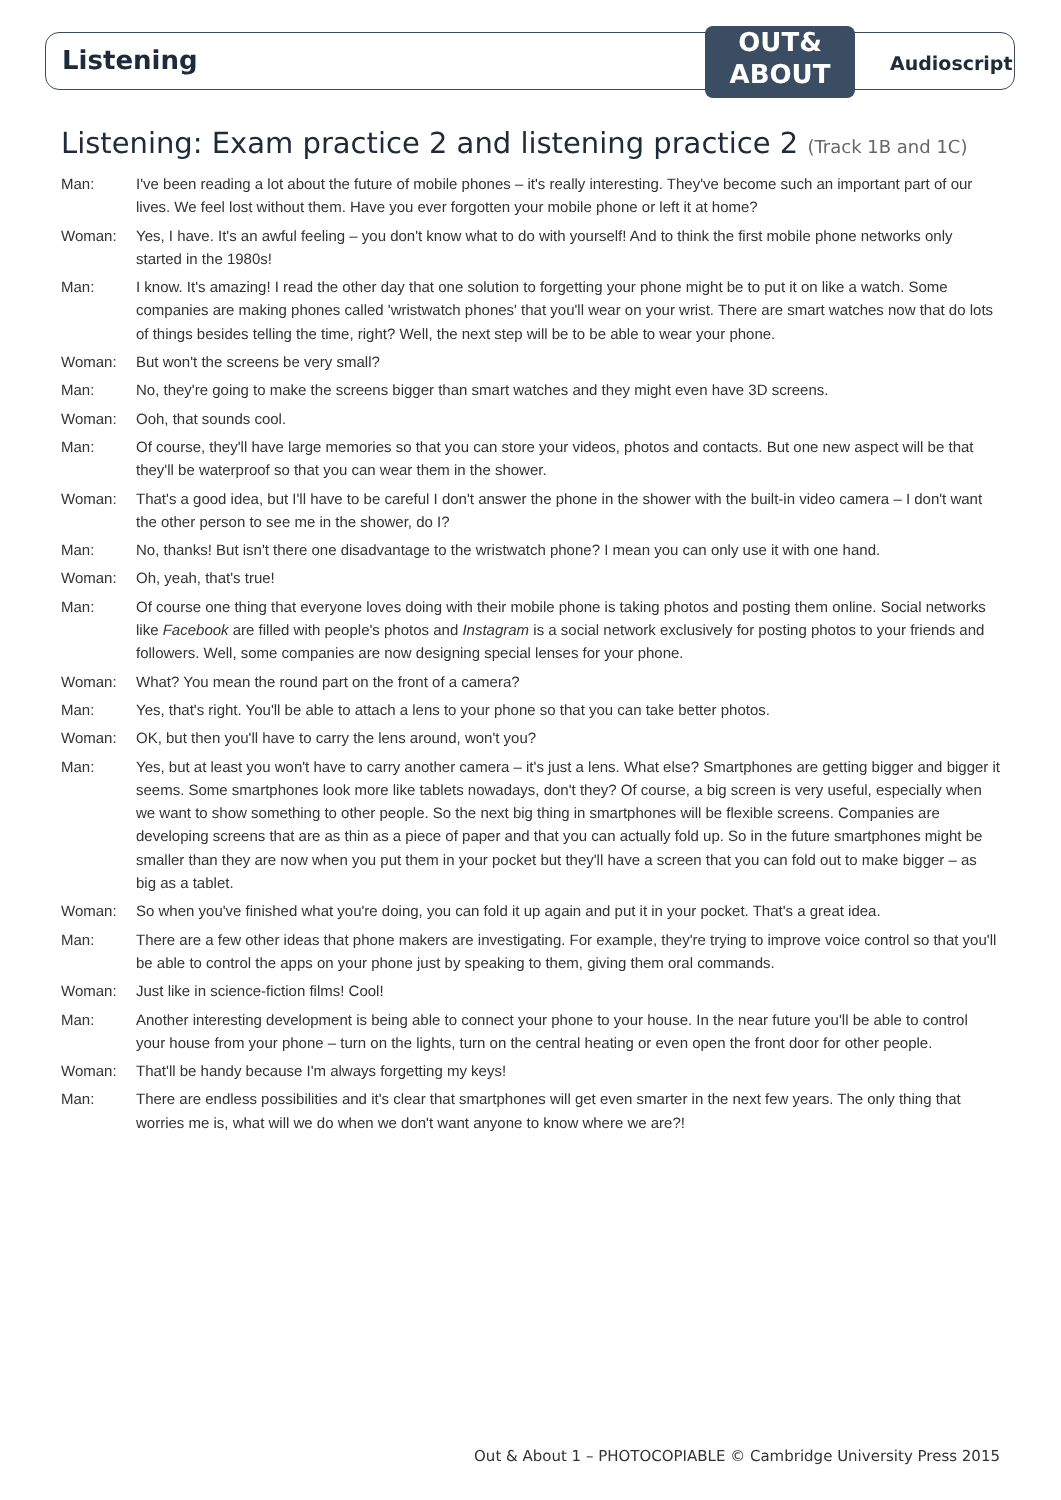Listening
OUT&
ABOUT
Audioscript
Listening: Exam practice 2 and listening practice 2 (Track 1B and 1C)
Man: I've been reading a lot about the future of mobile phones – it's really interesting. They've become such an important part of our lives. We feel lost without them. Have you ever forgotten your mobile phone or left it at home?
Woman: Yes, I have. It's an awful feeling – you don't know what to do with yourself! And to think the first mobile phone networks only started in the 1980s!
Man: I know. It's amazing! I read the other day that one solution to forgetting your phone might be to put it on like a watch. Some companies are making phones called 'wristwatch phones' that you'll wear on your wrist. There are smart watches now that do lots of things besides telling the time, right? Well, the next step will be to be able to wear your phone.
Woman: But won't the screens be very small?
Man: No, they're going to make the screens bigger than smart watches and they might even have 3D screens.
Woman: Ooh, that sounds cool.
Man: Of course, they'll have large memories so that you can store your videos, photos and contacts. But one new aspect will be that they'll be waterproof so that you can wear them in the shower.
Woman: That's a good idea, but I'll have to be careful I don't answer the phone in the shower with the built-in video camera – I don't want the other person to see me in the shower, do I?
Man: No, thanks! But isn't there one disadvantage to the wristwatch phone? I mean you can only use it with one hand.
Woman: Oh, yeah, that's true!
Man: Of course one thing that everyone loves doing with their mobile phone is taking photos and posting them online. Social networks like Facebook are filled with people's photos and Instagram is a social network exclusively for posting photos to your friends and followers. Well, some companies are now designing special lenses for your phone.
Woman: What? You mean the round part on the front of a camera?
Man: Yes, that's right. You'll be able to attach a lens to your phone so that you can take better photos.
Woman: OK, but then you'll have to carry the lens around, won't you?
Man: Yes, but at least you won't have to carry another camera – it's just a lens. What else? Smartphones are getting bigger and bigger it seems. Some smartphones look more like tablets nowadays, don't they? Of course, a big screen is very useful, especially when we want to show something to other people. So the next big thing in smartphones will be flexible screens. Companies are developing screens that are as thin as a piece of paper and that you can actually fold up. So in the future smartphones might be smaller than they are now when you put them in your pocket but they'll have a screen that you can fold out to make bigger – as big as a tablet.
Woman: So when you've finished what you're doing, you can fold it up again and put it in your pocket. That's a great idea.
Man: There are a few other ideas that phone makers are investigating. For example, they're trying to improve voice control so that you'll be able to control the apps on your phone just by speaking to them, giving them oral commands.
Woman: Just like in science-fiction films! Cool!
Man: Another interesting development is being able to connect your phone to your house. In the near future you'll be able to control your house from your phone – turn on the lights, turn on the central heating or even open the front door for other people.
Woman: That'll be handy because I'm always forgetting my keys!
Man: There are endless possibilities and it's clear that smartphones will get even smarter in the next few years. The only thing that worries me is, what will we do when we don't want anyone to know where we are?!
Out & About 1 – PHOTOCOPIABLE © Cambridge University Press 2015